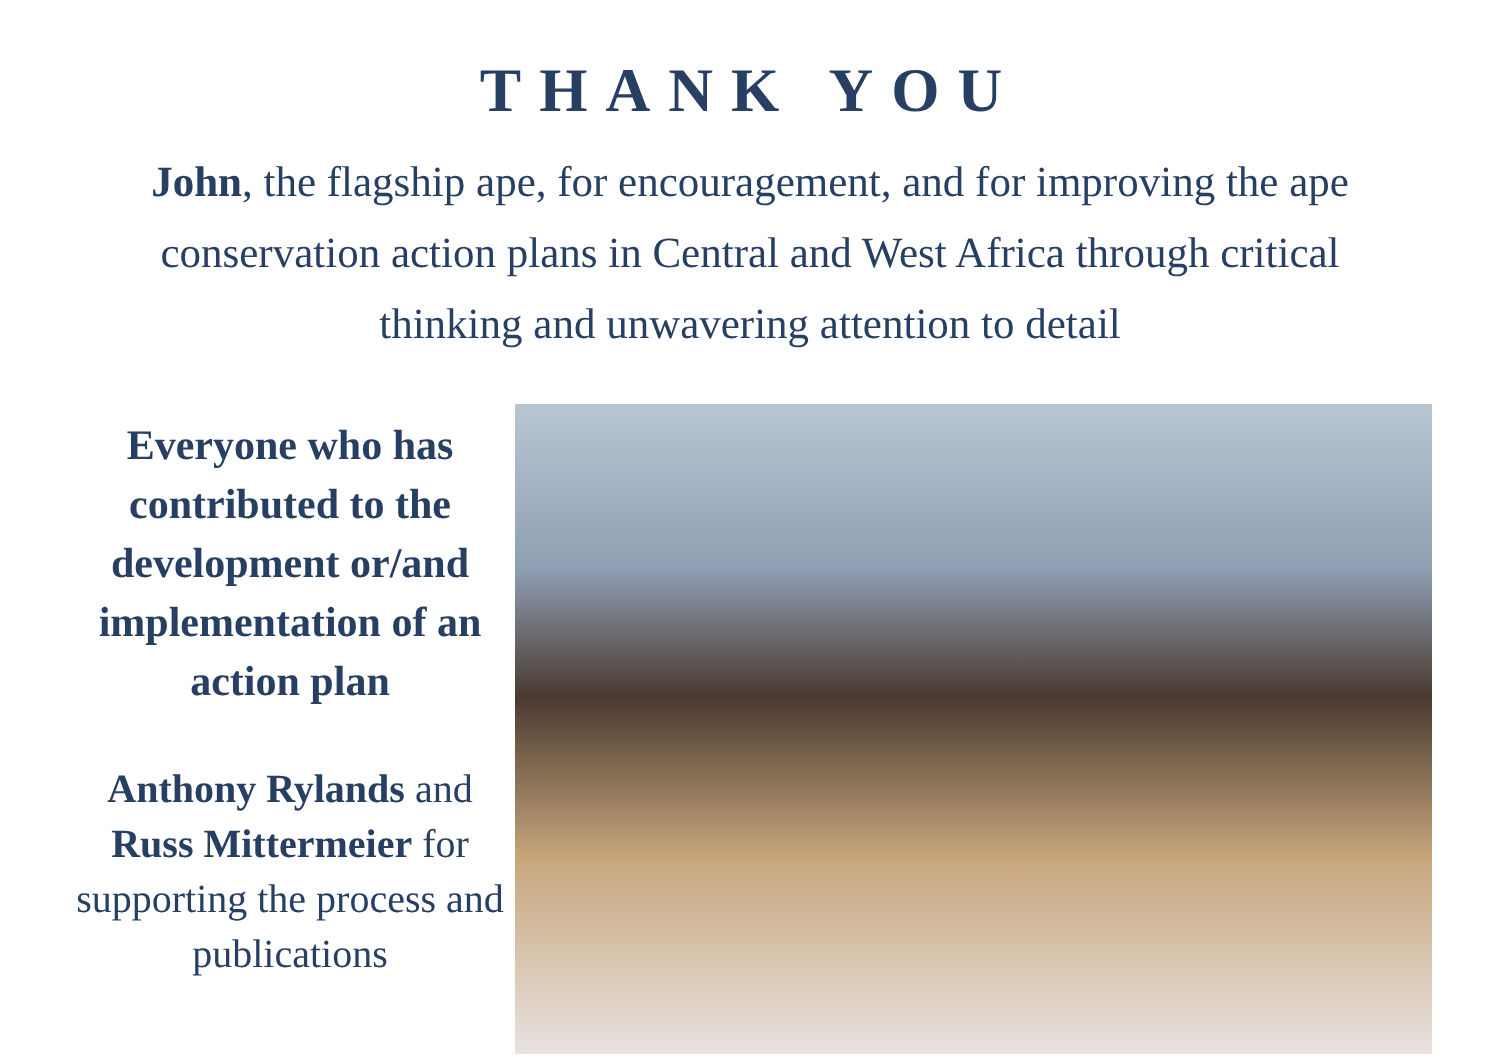THANK YOU
John, the flagship ape, for encouragement, and for improving the ape conservation action plans in Central and West Africa through critical thinking and unwavering attention to detail
Everyone who has contributed to the development or/and implementation of an action plan
Anthony Rylands and Russ Mittermeier for supporting the process and publications